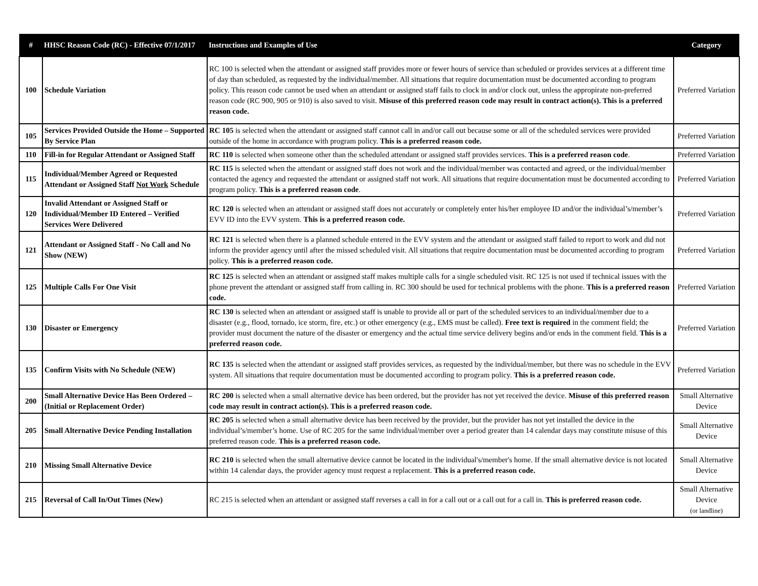| # | HHSC Reason Code (RC) - Effective 07/1/2017 | Instructions and Examples of Use | Category |
| --- | --- | --- | --- |
| 100 | Schedule Variation | RC 100 is selected when the attendant or assigned staff provides more or fewer hours of service than scheduled or provides services at a different time of day than scheduled, as requested by the individual/member. All situations that require documentation must be documented according to program policy. This reason code cannot be used when an attendant or assigned staff fails to clock in and/or clock out, unless the appropirate non-preferred reason code (RC 900, 905 or 910) is also saved to visit. Misuse of this preferred reason code may result in contract action(s). This is a preferred reason code. | Preferred Variation |
| 105 | Services Provided Outside the Home – Supported By Service Plan | RC 105 is selected when the attendant or assigned staff cannot call in and/or call out because some or all of the scheduled services were provided outside of the home in accordance with program policy. This is a preferred reason code. | Preferred Variation |
| 110 | Fill-in for Regular Attendant or Assigned Staff | RC 110 is selected when someone other than the scheduled attendant or assigned staff provides services. This is a preferred reason code . | Preferred Variation |
| 115 | Individual/Member Agreed or Requested Attendant or Assigned Staff Not Work Schedule | RC 115 is selected when the attendant or assigned staff does not work and the individual/member was contacted and agreed, or the individual/member contacted the agency and requested the attendant or assigned staff not work. All situations that require documentation must be documented according to program policy. This is a preferred reason code . | Preferred Variation |
| 120 | Invalid Attendant or Assigned Staff or Individual/Member ID Entered – Verified Services Were Delivered | RC 120 is selected when an attendant or assigned staff does not accurately or completely enter his/her employee ID and/or the individual’s/member’s EVV ID into the EVV system. This is a preferred reason code. | Preferred Variation |
| 121 | Attendant or Assigned Staff - No Call and No Show (NEW) | RC 121 is selected when there is a planned schedule entered in the EVV system and the attendant or assigned staff failed to report to work and did not inform the provider agency until after the missed scheduled visit. All situations that require documentation must be documented according to program policy. This is a preferred reason code. | Preferred Variation |
| 125 | Multiple Calls For One Visit | RC 125 is selected when an attendant or assigned staff makes multiple calls for a single scheduled visit. RC 125 is not used if technical issues with the phone prevent the attendant or assigned staff from calling in. RC 300 should be used for technical problems with the phone. This is a preferred reason code. | Preferred Variation |
| 130 | Disaster or Emergency | RC 130 is selected when an attendant or assigned staff is unable to provide all or part of the scheduled services to an individual/member due to a disaster (e.g., flood, tornado, ice storm, fire, etc.) or other emergency (e.g., EMS must be called). Free text is required in the comment field; the provider must document the nature of the disaster or emergency and the actual time service delivery begins and/or ends in the comment field. This is a preferred reason code. | Preferred Variation |
| 135 | Confirm Visits with No Schedule (NEW) | RC 135 is selected when the attendant or assigned staff provides services, as requested by the individual/member, but there was no schedule in the EVV system. All situations that require documentation must be documented according to program policy. This is a preferred reason code. | Preferred Variation |
| 200 | Small Alternative Device Has Been Ordered – (Initial or Replacement Order) | RC 200 is selected when a small alternative device has been ordered, but the provider has not yet received the device. Misuse of this preferred reason code may result in contract action(s). This is a preferred reason code. | Small Alternative Device |
| 205 | Small Alternative Device Pending Installation | RC 205 is selected when a small alternative device has been received by the provider, but the provider has not yet installed the device in the individual’s/member’s home. Use of RC 205 for the same individual/member over a period greater than 14 calendar days may constitute misuse of this preferred reason code. This is a preferred reason code. | Small Alternative Device |
| 210 | Missing Small Alternative Device | RC 210 is selected when the small alternative device cannot be located in the individual's/member's home. If the small alternative device is not located within 14 calendar days, the provider agency must request a replacement. This is a preferred reason code. | Small Alternative Device |
| 215 | Reversal of Call In/Out Times (New) | RC 215 is selected when an attendant or assigned staff reverses a call in for a call out or a call out for a call in. This is preferred reason code. | Small Alternative Device (or landline) |